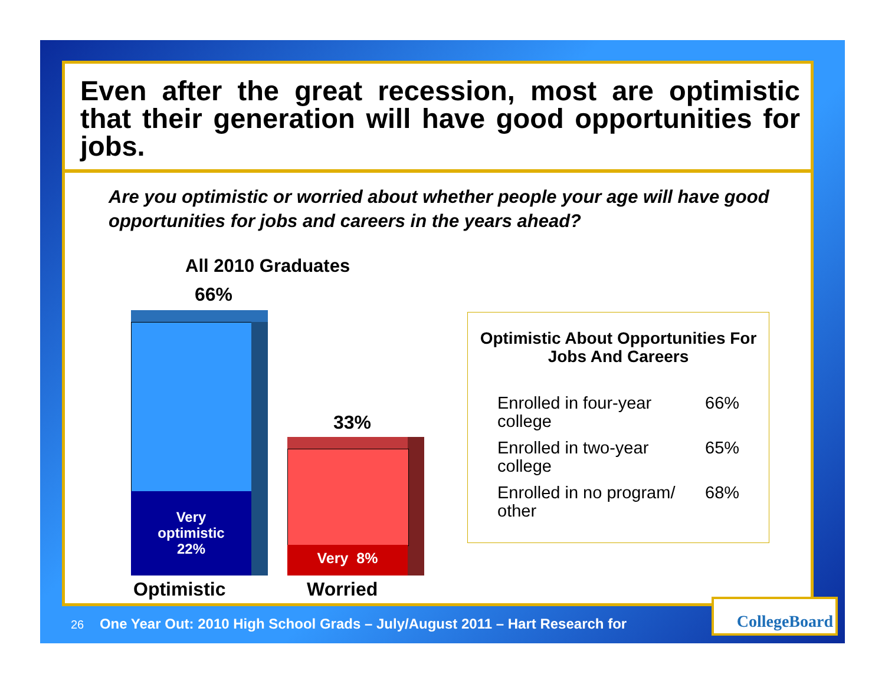Even after the great recession, most are optimistic that their generation will have good opportunities for jobs.
Are you optimistic or worried about whether people your age will have good opportunities for jobs and careers in the years ahead?
All 2010 Graduates
66%
Very
optimistic
22%
33%
Very 8%
Optimistic Worried
Optimistic About Opportunities For Jobs And Careers
| Enrolled in four-year college | 66% |
| Enrolled in two-year college | 65% |
| Enrolled in no program/ other | 68% |
26 One Year Out: 2010 High School Grads – July/August 2011 – Hart Research for
CollegeBoard